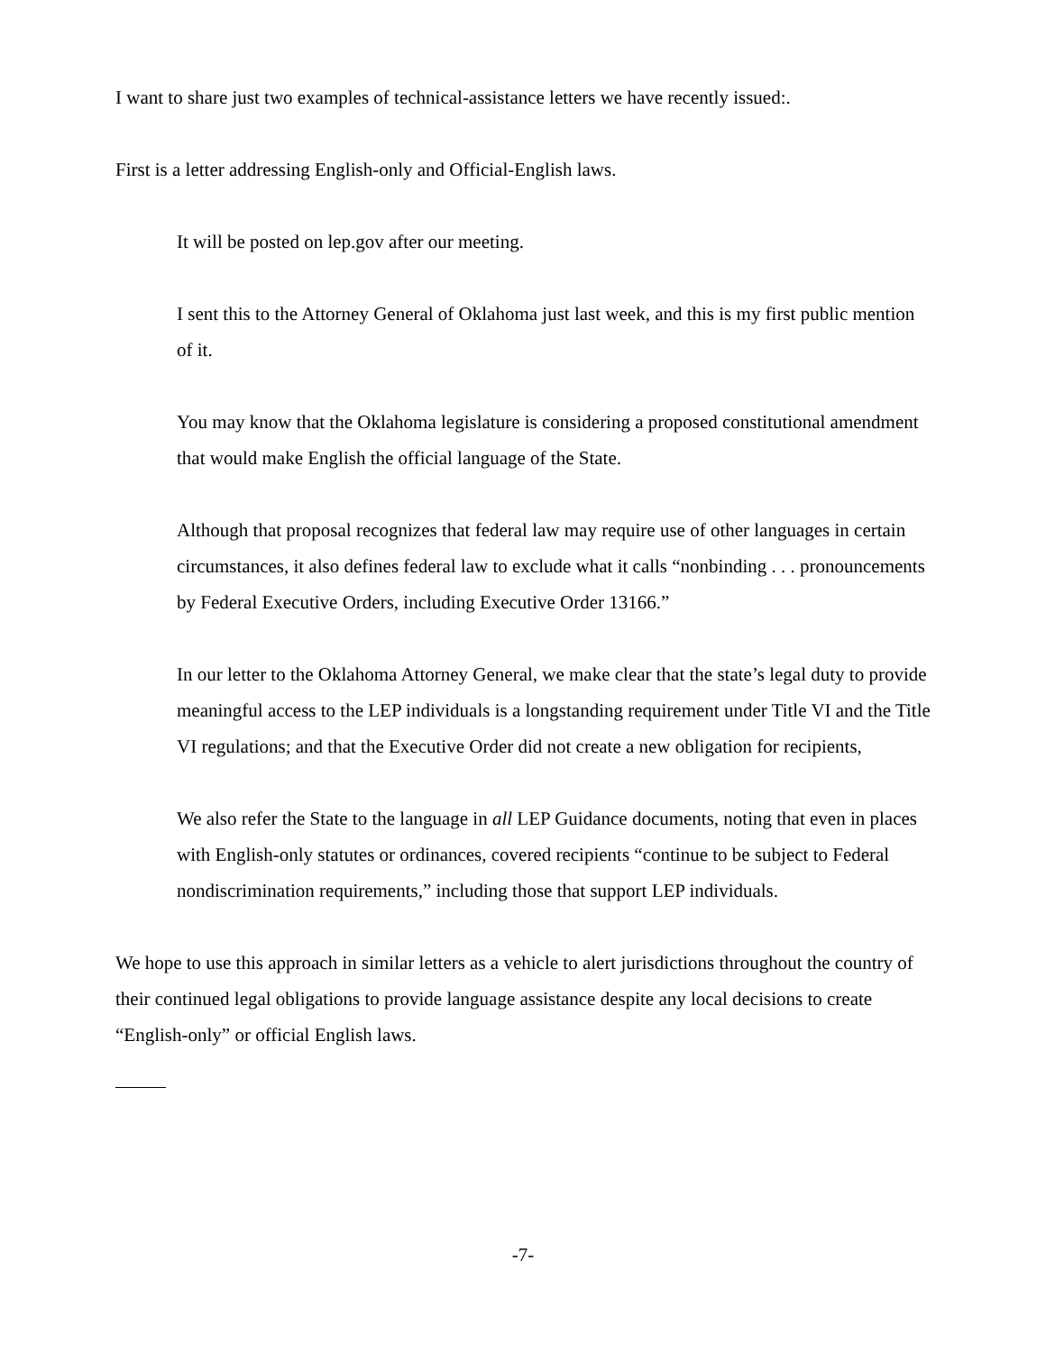I want to share just two examples of technical-assistance letters we have recently issued:.
First is a letter addressing English-only and Official-English laws.
It will be posted on lep.gov after our meeting.
I sent this to the Attorney General of Oklahoma just last week, and this is my first public mention of it.
You may know that the Oklahoma legislature is considering a proposed constitutional amendment that would make English the official language of the State.
Although that proposal recognizes that federal law may require use of other languages in certain circumstances, it also defines federal law to exclude what it calls “nonbinding . . . pronouncements by Federal Executive Orders, including Executive Order 13166.”
In our letter to the Oklahoma Attorney General, we make clear that the state’s legal duty to provide meaningful access to the LEP individuals is a longstanding requirement under Title VI and the Title VI regulations; and that the Executive Order did not create a new obligation for recipients,
We also refer the State to the language in all LEP Guidance documents, noting that even in places with English-only statutes or ordinances, covered recipients “continue to be subject to Federal nondiscrimination requirements,” including those that support LEP individuals.
We hope to use this approach in similar letters as a vehicle to alert jurisdictions throughout the country of their continued legal obligations to provide language assistance despite any local decisions to create “English-only” or official English laws.
-7-